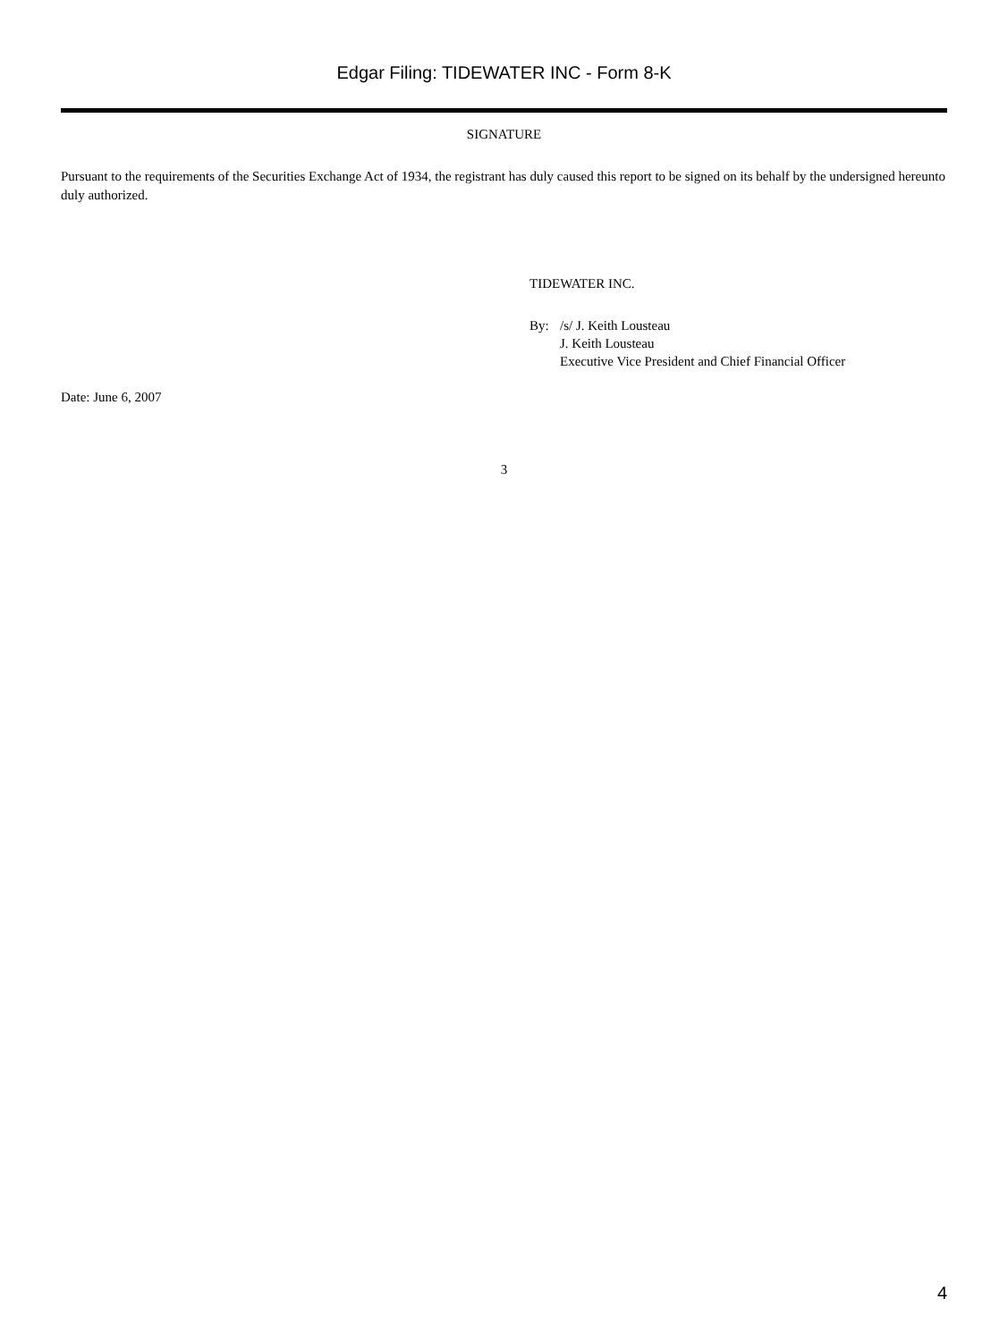Edgar Filing: TIDEWATER INC - Form 8-K
SIGNATURE
Pursuant to the requirements of the Securities Exchange Act of 1934, the registrant has duly caused this report to be signed on its behalf by the undersigned hereunto duly authorized.
TIDEWATER INC.
By: /s/ J. Keith Lousteau
J. Keith Lousteau
Executive Vice President and Chief Financial Officer
Date: June 6, 2007
3
4